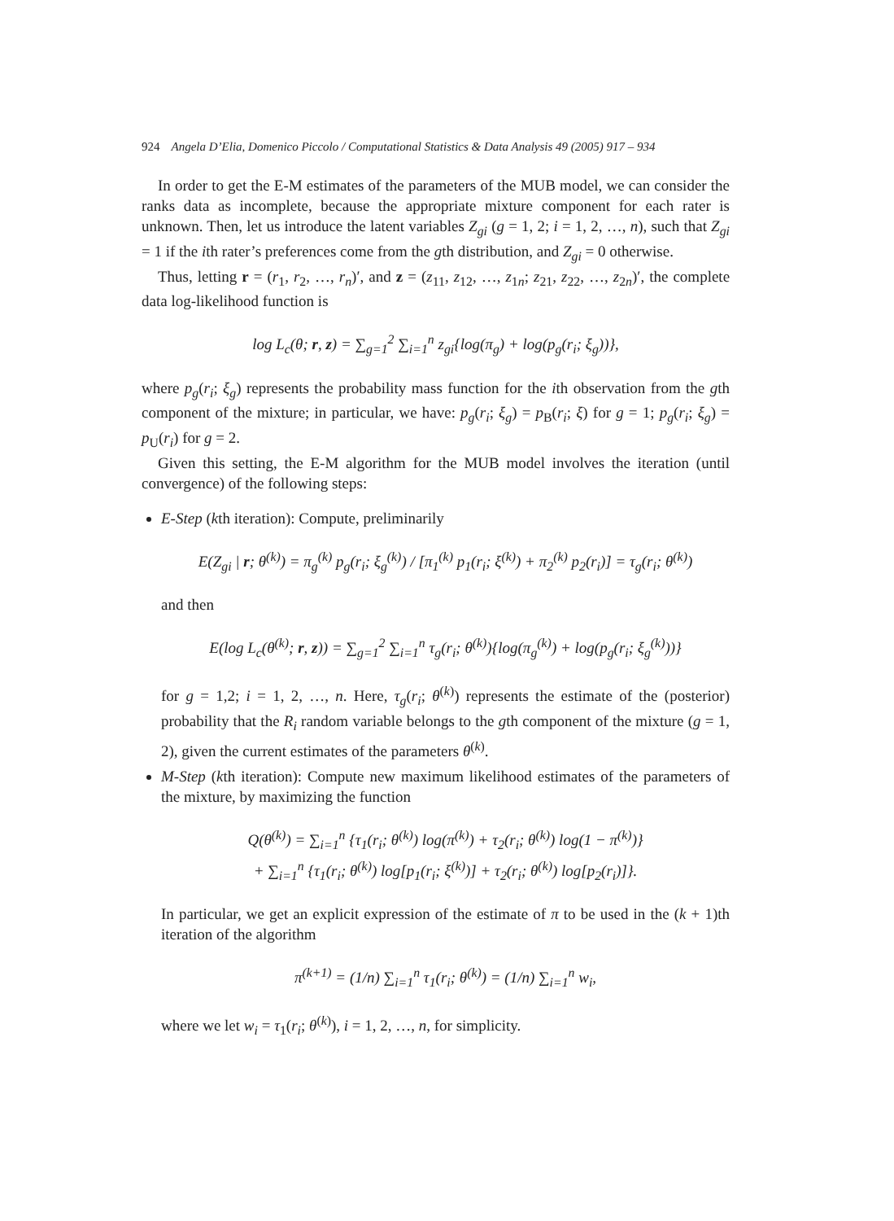924 Angela D’Elia, Domenico Piccolo / Computational Statistics & Data Analysis 49 (2005) 917 – 934
In order to get the E-M estimates of the parameters of the MUB model, we can consider the ranks data as incomplete, because the appropriate mixture component for each rater is unknown. Then, let us introduce the latent variables Z<sub>gi</sub> (g = 1, 2; i = 1, 2, …, n), such that Z<sub>gi</sub> = 1 if the ith rater’s preferences come from the gth distribution, and Z<sub>gi</sub> = 0 otherwise.
Thus, letting r = (r<sub>1</sub>, r<sub>2</sub>, …, r<sub>n</sub>)′, and z = (z<sub>11</sub>, z<sub>12</sub>, …, z<sub>1n</sub>; z<sub>21</sub>, z<sub>22</sub>, …, z<sub>2n</sub>)′, the complete data log-likelihood function is
log L<sub>c</sub>(θ; r, z) = ∑<sub>g=1</sub><sup>2</sup> ∑<sub>i=1</sub><sup>n</sup> z<sub>gi</sub>{log(π<sub>g</sub>) + log(p<sub>g</sub>(r<sub>i</sub>; ξ<sub>g</sub>))},
where p<sub>g</sub>(r<sub>i</sub>; ξ<sub>g</sub>) represents the probability mass function for the ith observation from the gth component of the mixture; in particular, we have: p<sub>g</sub>(r<sub>i</sub>; ξ<sub>g</sub>) = p<sub>B</sub>(r<sub>i</sub>; ξ) for g = 1; p<sub>g</sub>(r<sub>i</sub>; ξ<sub>g</sub>) = p<sub>U</sub>(r<sub>i</sub>) for g = 2.
Given this setting, the E-M algorithm for the MUB model involves the iteration (until convergence) of the following steps:
E-Step (kth iteration): Compute, preliminarily
E(Z<sub>gi</sub> | r; θ<sup>(k)</sup>) = π<sub>g</sub><sup>(k)</sup> p<sub>g</sub>(r<sub>i</sub>; ξ<sub>g</sub><sup>(k)</sup>) / [π<sub>1</sub><sup>(k)</sup> p<sub>1</sub>(r<sub>i</sub>; ξ<sup>(k)</sup>) + π<sub>2</sub><sup>(k)</sup> p<sub>2</sub>(r<sub>i</sub>)] = τ<sub>g</sub>(r<sub>i</sub>; θ<sup>(k)</sup>)
and then
E(log L<sub>c</sub>(θ<sup>(k)</sup>; r, z)) = ∑<sub>g=1</sub><sup>2</sup> ∑<sub>i=1</sub><sup>n</sup> τ<sub>g</sub>(r<sub>i</sub>; θ<sup>(k)</sup>){log(π<sub>g</sub><sup>(k)</sup>) + log(p<sub>g</sub>(r<sub>i</sub>; ξ<sub>g</sub><sup>(k)</sup>))}
for g = 1,2; i = 1, 2, …, n. Here, τ<sub>g</sub>(r<sub>i</sub>; θ<sup>(k)</sup>) represents the estimate of the (posterior) probability that the R<sub>i</sub> random variable belongs to the gth component of the mixture (g = 1, 2), given the current estimates of the parameters θ<sup>(k)</sup>.
M-Step (kth iteration): Compute new maximum likelihood estimates of the parameters of the mixture, by maximizing the function
Q(θ<sup>(k)</sup>) = ∑<sub>i=1</sub><sup>n</sup> {τ<sub>1</sub>(r<sub>i</sub>; θ<sup>(k)</sup>) log(π<sup>(k)</sup>) + τ<sub>2</sub>(r<sub>i</sub>; θ<sup>(k)</sup>) log(1 − π<sup>(k)</sup>)}
+ ∑<sub>i=1</sub><sup>n</sup> {τ<sub>1</sub>(r<sub>i</sub>; θ<sup>(k)</sup>) log[p<sub>1</sub>(r<sub>i</sub>; ξ<sup>(k)</sup>)] + τ<sub>2</sub>(r<sub>i</sub>; θ<sup>(k)</sup>) log[p<sub>2</sub>(r<sub>i</sub>)]}.
In particular, we get an explicit expression of the estimate of π to be used in the (k + 1)th iteration of the algorithm
π<sup>(k+1)</sup> = (1/n) ∑<sub>i=1</sub><sup>n</sup> τ<sub>1</sub>(r<sub>i</sub>; θ<sup>(k)</sup>) = (1/n) ∑<sub>i=1</sub><sup>n</sup> w<sub>i</sub>,
where we let w<sub>i</sub> = τ<sub>1</sub>(r<sub>i</sub>; θ<sup>(k)</sup>), i = 1, 2, …, n, for simplicity.